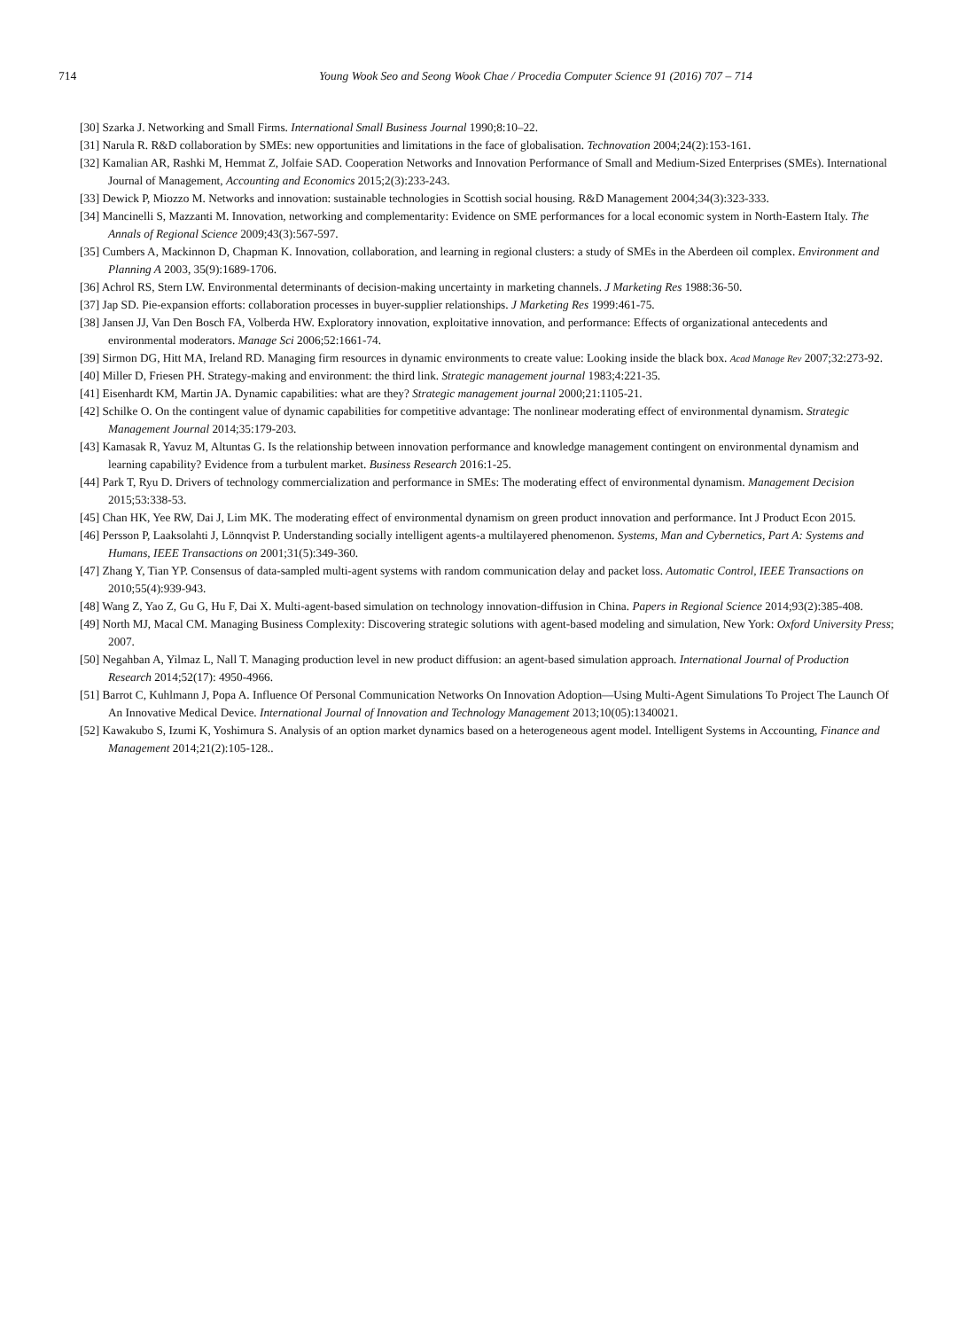714 Young Wook Seo and Seong Wook Chae / Procedia Computer Science 91 (2016) 707 – 714
[30] Szarka J. Networking and Small Firms. International Small Business Journal 1990;8:10–22.
[31] Narula R. R&D collaboration by SMEs: new opportunities and limitations in the face of globalisation. Technovation 2004;24(2):153-161.
[32] Kamalian AR, Rashki M, Hemmat Z, Jolfaie SAD. Cooperation Networks and Innovation Performance of Small and Medium-Sized Enterprises (SMEs). International Journal of Management, Accounting and Economics 2015;2(3):233-243.
[33] Dewick P, Miozzo M. Networks and innovation: sustainable technologies in Scottish social housing. R&D Management 2004;34(3):323-333.
[34] Mancinelli S, Mazzanti M. Innovation, networking and complementarity: Evidence on SME performances for a local economic system in North-Eastern Italy. The Annals of Regional Science 2009;43(3):567-597.
[35] Cumbers A, Mackinnon D, Chapman K. Innovation, collaboration, and learning in regional clusters: a study of SMEs in the Aberdeen oil complex. Environment and Planning A 2003, 35(9):1689-1706.
[36] Achrol RS, Stern LW. Environmental determinants of decision-making uncertainty in marketing channels. J Marketing Res 1988:36-50.
[37] Jap SD. Pie-expansion efforts: collaboration processes in buyer-supplier relationships. J Marketing Res 1999:461-75.
[38] Jansen JJ, Van Den Bosch FA, Volberda HW. Exploratory innovation, exploitative innovation, and performance: Effects of organizational antecedents and environmental moderators. Manage Sci 2006;52:1661-74.
[39] Sirmon DG, Hitt MA, Ireland RD. Managing firm resources in dynamic environments to create value: Looking inside the black box. Acad Manage Rev 2007;32:273-92.
[40] Miller D, Friesen PH. Strategy-making and environment: the third link. Strategic management journal 1983;4:221-35.
[41] Eisenhardt KM, Martin JA. Dynamic capabilities: what are they? Strategic management journal 2000;21:1105-21.
[42] Schilke O. On the contingent value of dynamic capabilities for competitive advantage: The nonlinear moderating effect of environmental dynamism. Strategic Management Journal 2014;35:179-203.
[43] Kamasak R, Yavuz M, Altuntas G. Is the relationship between innovation performance and knowledge management contingent on environmental dynamism and learning capability? Evidence from a turbulent market. Business Research 2016:1-25.
[44] Park T, Ryu D. Drivers of technology commercialization and performance in SMEs: The moderating effect of environmental dynamism. Management Decision 2015;53:338-53.
[45] Chan HK, Yee RW, Dai J, Lim MK. The moderating effect of environmental dynamism on green product innovation and performance. Int J Product Econ 2015.
[46] Persson P, Laaksolahti J, Lönnqvist P. Understanding socially intelligent agents-a multilayered phenomenon. Systems, Man and Cybernetics, Part A: Systems and Humans, IEEE Transactions on 2001;31(5):349-360.
[47] Zhang Y, Tian YP. Consensus of data-sampled multi-agent systems with random communication delay and packet loss. Automatic Control, IEEE Transactions on 2010;55(4):939-943.
[48] Wang Z, Yao Z, Gu G, Hu F, Dai X. Multi-agent-based simulation on technology innovation-diffusion in China. Papers in Regional Science 2014;93(2):385-408.
[49] North MJ, Macal CM. Managing Business Complexity: Discovering strategic solutions with agent-based modeling and simulation, New York: Oxford University Press; 2007.
[50] Negahban A, Yilmaz L, Nall T. Managing production level in new product diffusion: an agent-based simulation approach. International Journal of Production Research 2014;52(17): 4950-4966.
[51] Barrot C, Kuhlmann J, Popa A. Influence Of Personal Communication Networks On Innovation Adoption—Using Multi-Agent Simulations To Project The Launch Of An Innovative Medical Device. International Journal of Innovation and Technology Management 2013;10(05):1340021.
[52] Kawakubo S, Izumi K, Yoshimura S. Analysis of an option market dynamics based on a heterogeneous agent model. Intelligent Systems in Accounting, Finance and Management 2014;21(2):105-128..